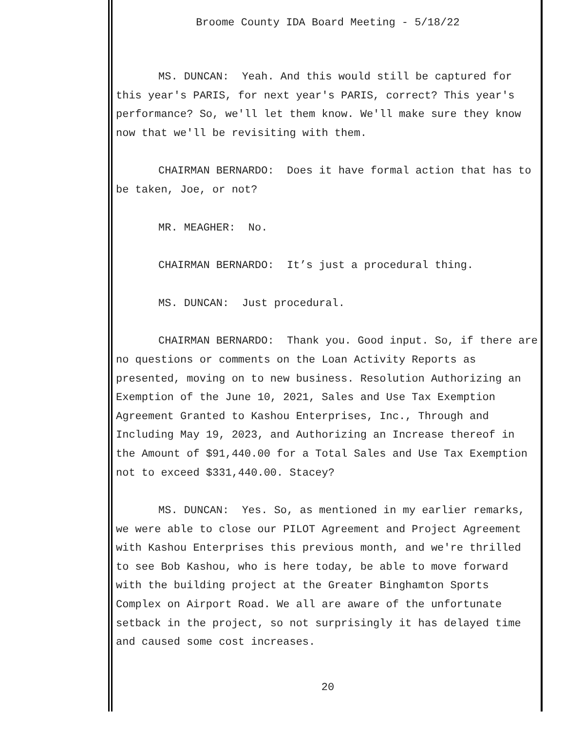Broome County IDA Board Meeting - 5/18/22
MS. DUNCAN: Yeah. And this would still be captured for this year's PARIS, for next year's PARIS, correct? This year's performance? So, we'll let them know. We'll make sure they know now that we'll be revisiting with them.
CHAIRMAN BERNARDO: Does it have formal action that has to be taken, Joe, or not?
MR. MEAGHER: No.
CHAIRMAN BERNARDO: It’s just a procedural thing.
MS. DUNCAN: Just procedural.
CHAIRMAN BERNARDO: Thank you. Good input. So, if there are no questions or comments on the Loan Activity Reports as presented, moving on to new business. Resolution Authorizing an Exemption of the June 10, 2021, Sales and Use Tax Exemption Agreement Granted to Kashou Enterprises, Inc., Through and Including May 19, 2023, and Authorizing an Increase thereof in the Amount of $91,440.00 for a Total Sales and Use Tax Exemption not to exceed $331,440.00. Stacey?
MS. DUNCAN: Yes. So, as mentioned in my earlier remarks, we were able to close our PILOT Agreement and Project Agreement with Kashou Enterprises this previous month, and we're thrilled to see Bob Kashou, who is here today, be able to move forward with the building project at the Greater Binghamton Sports Complex on Airport Road. We all are aware of the unfortunate setback in the project, so not surprisingly it has delayed time and caused some cost increases.
20